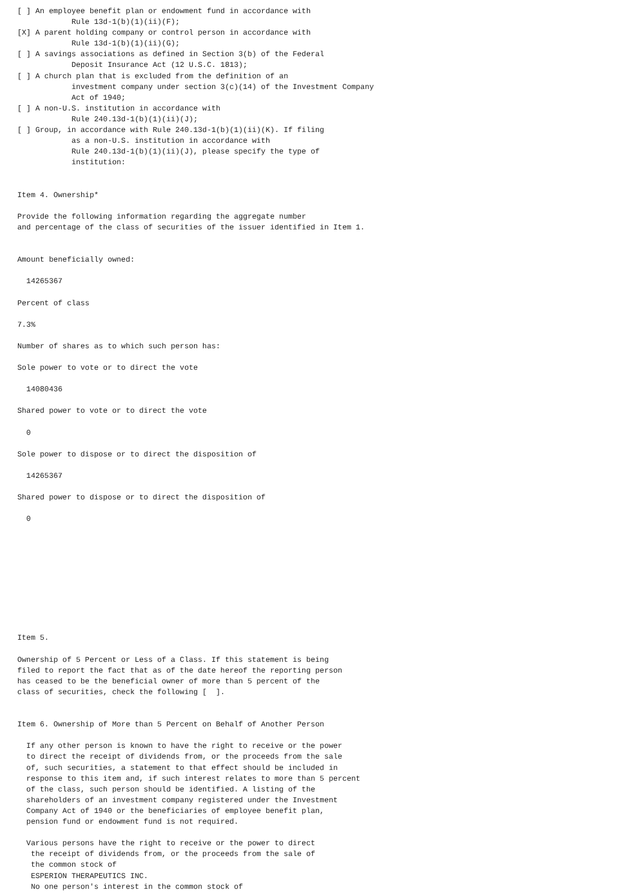[ ] An employee benefit plan or endowment fund in accordance with
            Rule 13d-1(b)(1)(ii)(F);
[X] A parent holding company or control person in accordance with
            Rule 13d-1(b)(1)(ii)(G);
[ ] A savings associations as defined in Section 3(b) of the Federal
            Deposit Insurance Act (12 U.S.C. 1813);
[ ] A church plan that is excluded from the definition of an
            investment company under section 3(c)(14) of the Investment Company
            Act of 1940;
[ ] A non-U.S. institution in accordance with
            Rule 240.13d-1(b)(1)(ii)(J);
[ ] Group, in accordance with Rule 240.13d-1(b)(1)(ii)(K). If filing
            as a non-U.S. institution in accordance with
            Rule 240.13d-1(b)(1)(ii)(J), please specify the type of
            institution:


Item 4. Ownership*

Provide the following information regarding the aggregate number
and percentage of the class of securities of the issuer identified in Item 1.


Amount beneficially owned:

  14265367

Percent of class

7.3%

Number of shares as to which such person has:

Sole power to vote or to direct the vote

  14080436

Shared power to vote or to direct the vote

  0

Sole power to dispose or to direct the disposition of

  14265367

Shared power to dispose or to direct the disposition of

  0










Item 5.

Ownership of 5 Percent or Less of a Class. If this statement is being
filed to report the fact that as of the date hereof the reporting person
has ceased to be the beneficial owner of more than 5 percent of the
class of securities, check the following [  ].


Item 6. Ownership of More than 5 Percent on Behalf of Another Person

  If any other person is known to have the right to receive or the power
  to direct the receipt of dividends from, or the proceeds from the sale
  of, such securities, a statement to that effect should be included in
  response to this item and, if such interest relates to more than 5 percent
  of the class, such person should be identified. A listing of the
  shareholders of an investment company registered under the Investment
  Company Act of 1940 or the beneficiaries of employee benefit plan,
  pension fund or endowment fund is not required.

  Various persons have the right to receive or the power to direct
   the receipt of dividends from, or the proceeds from the sale of
   the common stock of
   ESPERION THERAPEUTICS INC.
   No one person's interest in the common stock of